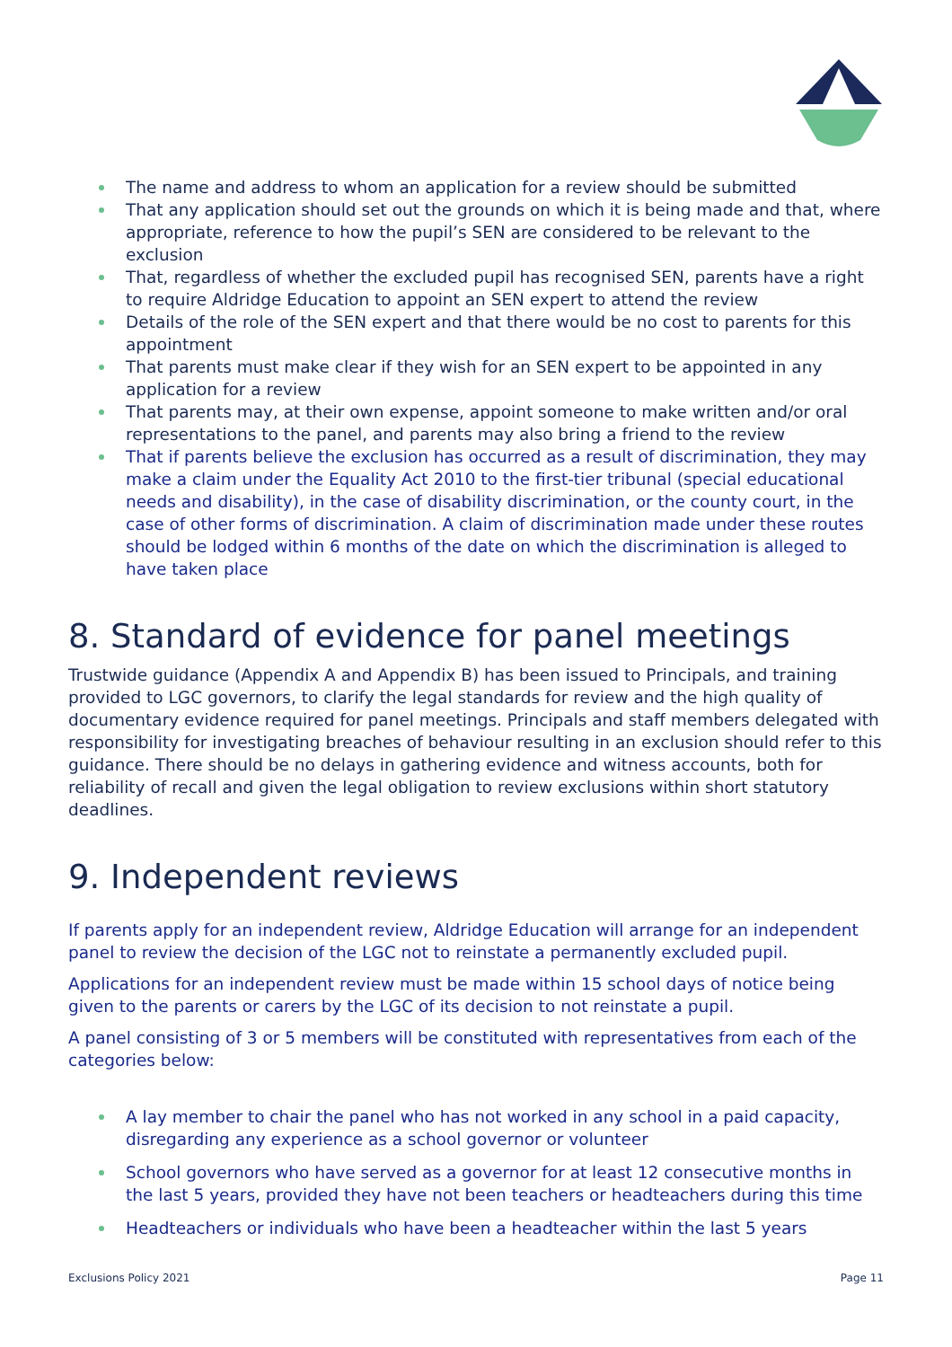The name and address to whom an application for a review should be submitted
That any application should set out the grounds on which it is being made and that, where appropriate, reference to how the pupil’s SEN are considered to be relevant to the exclusion
That, regardless of whether the excluded pupil has recognised SEN, parents have a right to require Aldridge Education to appoint an SEN expert to attend the review
Details of the role of the SEN expert and that there would be no cost to parents for this appointment
That parents must make clear if they wish for an SEN expert to be appointed in any application for a review
That parents may, at their own expense, appoint someone to make written and/or oral representations to the panel, and parents may also bring a friend to the review
That if parents believe the exclusion has occurred as a result of discrimination, they may make a claim under the Equality Act 2010 to the first-tier tribunal (special educational needs and disability), in the case of disability discrimination, or the county court, in the case of other forms of discrimination. A claim of discrimination made under these routes should be lodged within 6 months of the date on which the discrimination is alleged to have taken place
8. Standard of evidence for panel meetings
Trustwide guidance (Appendix A and Appendix B) has been issued to Principals, and training provided to LGC governors, to clarify the legal standards for review and the high quality of documentary evidence required for panel meetings. Principals and staff members delegated with responsibility for investigating breaches of behaviour resulting in an exclusion should refer to this guidance. There should be no delays in gathering evidence and witness accounts, both for reliability of recall and given the legal obligation to review exclusions within short statutory deadlines.
9. Independent reviews
If parents apply for an independent review, Aldridge Education will arrange for an independent panel to review the decision of the LGC not to reinstate a permanently excluded pupil.
Applications for an independent review must be made within 15 school days of notice being given to the parents or carers by the LGC of its decision to not reinstate a pupil.
A panel consisting of 3 or 5 members will be constituted with representatives from each of the categories below:
A lay member to chair the panel who has not worked in any school in a paid capacity, disregarding any experience as a school governor or volunteer
School governors who have served as a governor for at least 12 consecutive months in the last 5 years, provided they have not been teachers or headteachers during this time
Headteachers or individuals who have been a headteacher within the last 5 years
Exclusions Policy 2021 Page 11